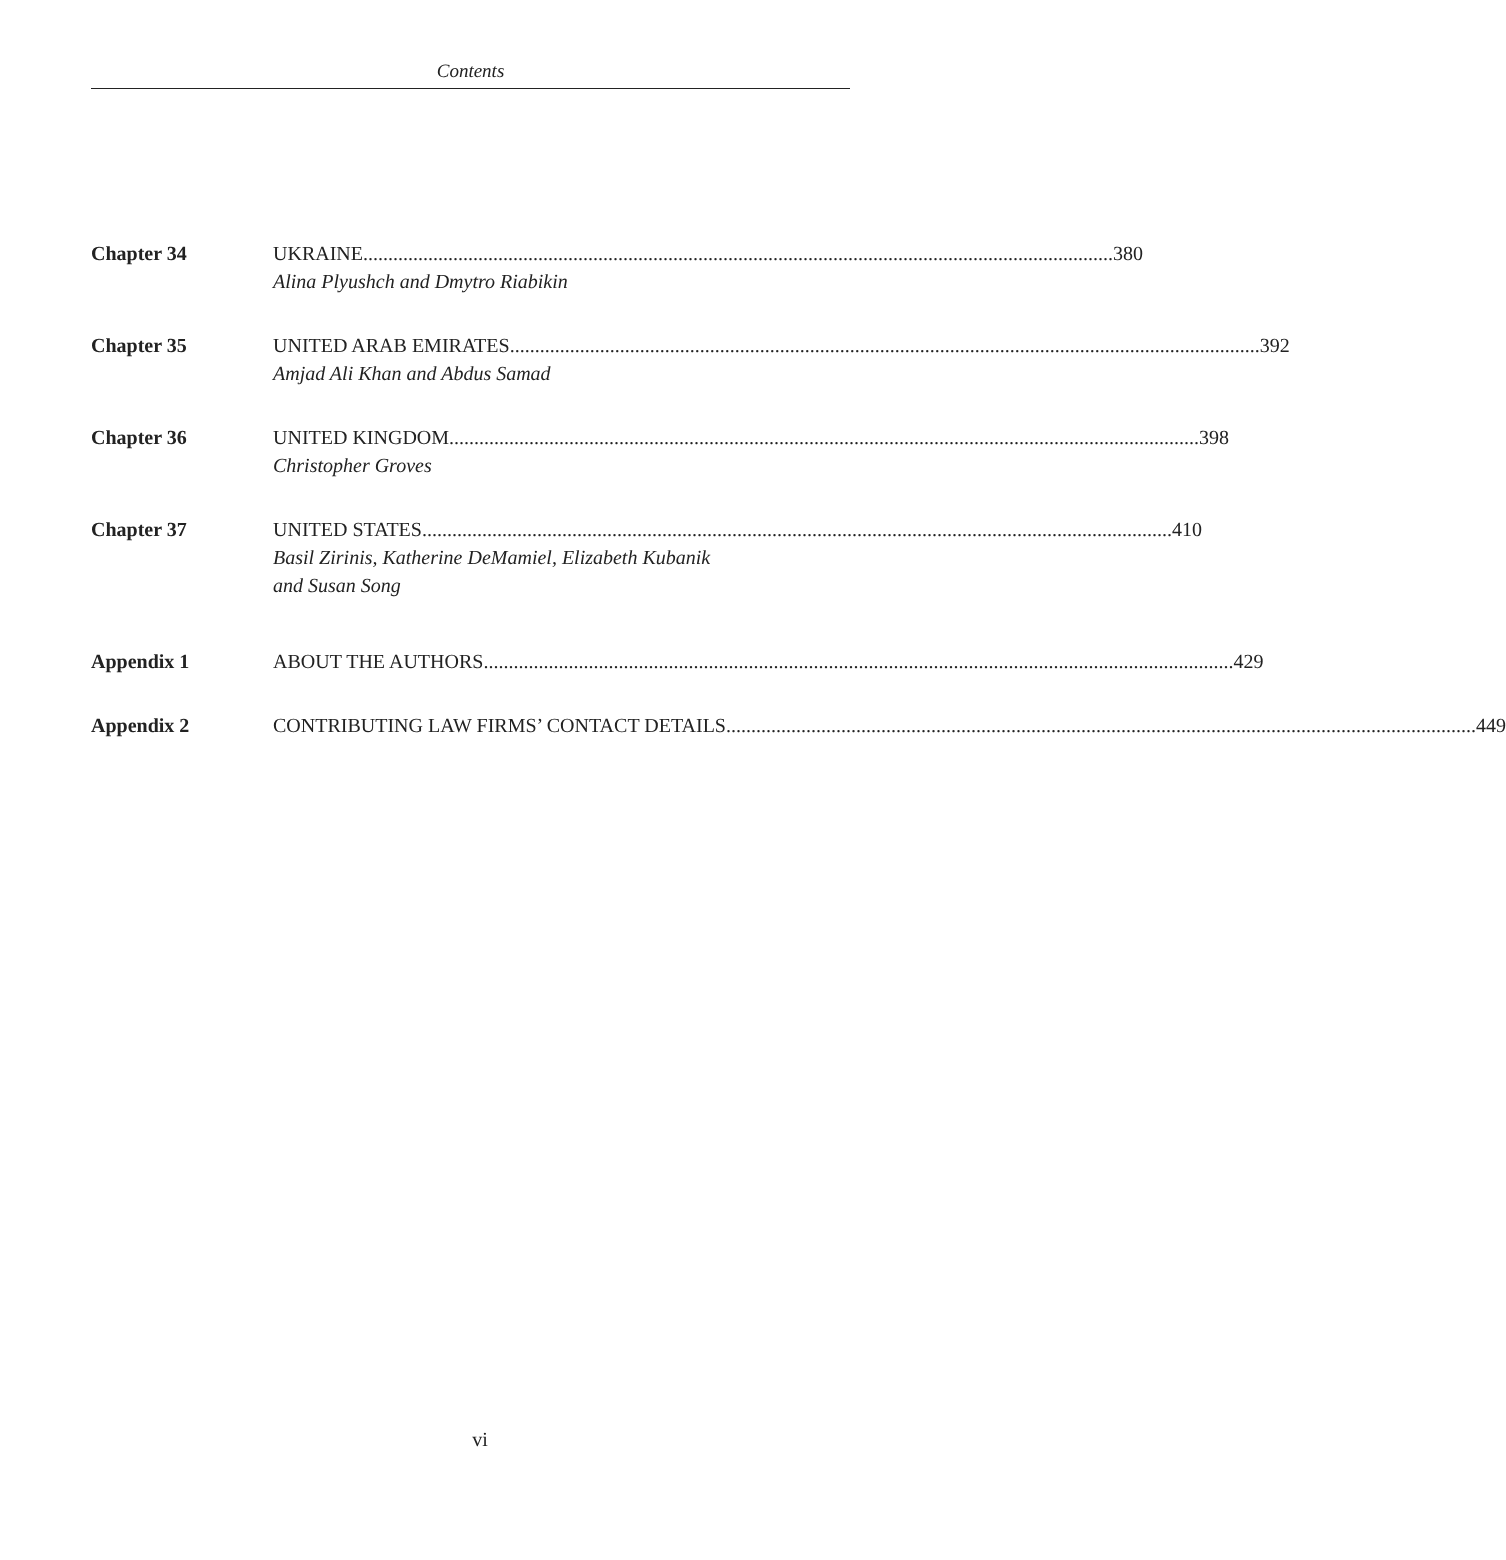Contents
Chapter 34 UKRAINE 380
Alina Plyushch and Dmytro Riabikin
Chapter 35 UNITED ARAB EMIRATES 392
Amjad Ali Khan and Abdus Samad
Chapter 36 UNITED KINGDOM 398
Christopher Groves
Chapter 37 UNITED STATES 410
Basil Zirinis, Katherine DeMamiel, Elizabeth Kubanik
and Susan Song
Appendix 1 ABOUT THE AUTHORS 429
Appendix 2 CONTRIBUTING LAW FIRMS’ CONTACT DETAILS 449
vi